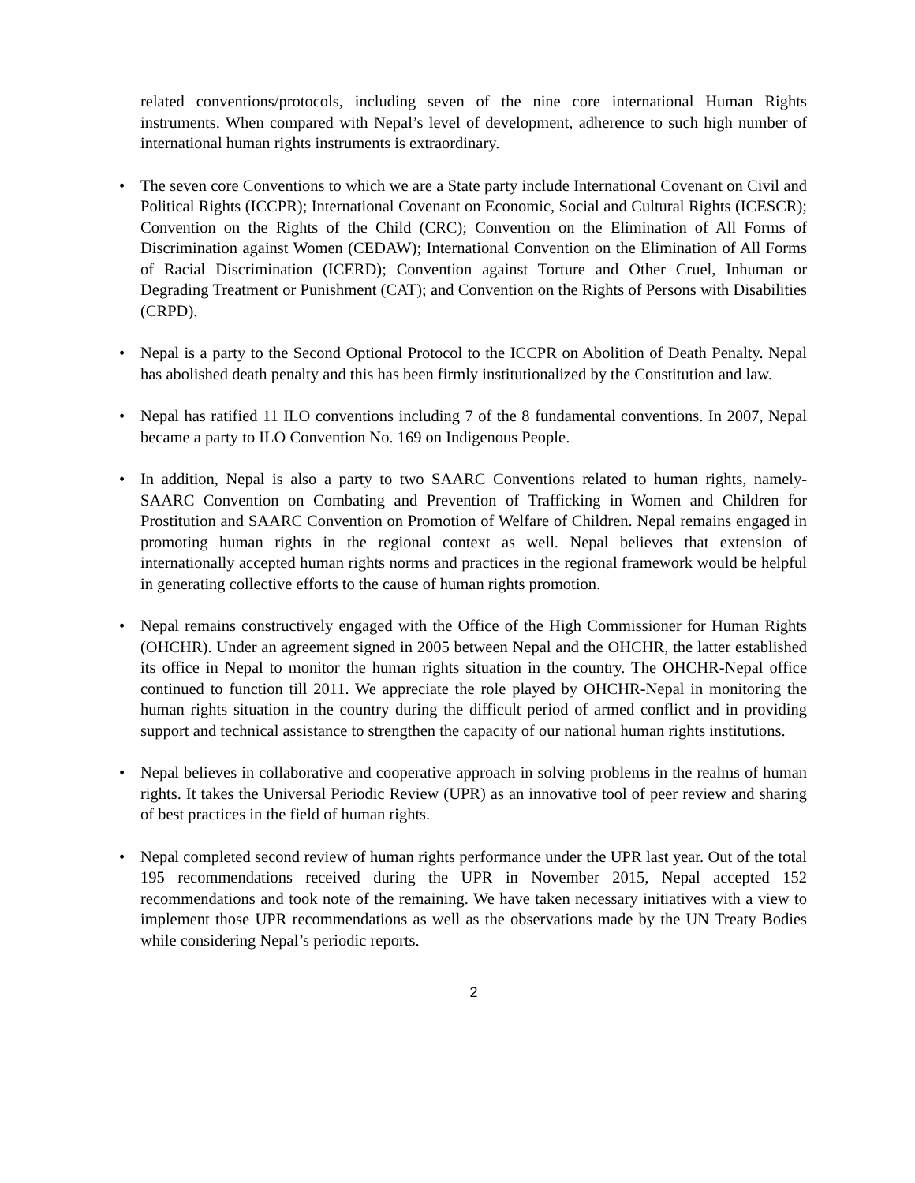related conventions/protocols, including seven of the nine core international Human Rights instruments. When compared with Nepal’s level of development, adherence to such high number of international human rights instruments is extraordinary.
• The seven core Conventions to which we are a State party include International Covenant on Civil and Political Rights (ICCPR); International Covenant on Economic, Social and Cultural Rights (ICESCR); Convention on the Rights of the Child (CRC); Convention on the Elimination of All Forms of Discrimination against Women (CEDAW); International Convention on the Elimination of All Forms of Racial Discrimination (ICERD); Convention against Torture and Other Cruel, Inhuman or Degrading Treatment or Punishment (CAT); and Convention on the Rights of Persons with Disabilities (CRPD).
• Nepal is a party to the Second Optional Protocol to the ICCPR on Abolition of Death Penalty. Nepal has abolished death penalty and this has been firmly institutionalized by the Constitution and law.
• Nepal has ratified 11 ILO conventions including 7 of the 8 fundamental conventions. In 2007, Nepal became a party to ILO Convention No. 169 on Indigenous People.
• In addition, Nepal is also a party to two SAARC Conventions related to human rights, namely- SAARC Convention on Combating and Prevention of Trafficking in Women and Children for Prostitution and SAARC Convention on Promotion of Welfare of Children. Nepal remains engaged in promoting human rights in the regional context as well. Nepal believes that extension of internationally accepted human rights norms and practices in the regional framework would be helpful in generating collective efforts to the cause of human rights promotion.
• Nepal remains constructively engaged with the Office of the High Commissioner for Human Rights (OHCHR). Under an agreement signed in 2005 between Nepal and the OHCHR, the latter established its office in Nepal to monitor the human rights situation in the country. The OHCHR-Nepal office continued to function till 2011. We appreciate the role played by OHCHR-Nepal in monitoring the human rights situation in the country during the difficult period of armed conflict and in providing support and technical assistance to strengthen the capacity of our national human rights institutions.
• Nepal believes in collaborative and cooperative approach in solving problems in the realms of human rights. It takes the Universal Periodic Review (UPR) as an innovative tool of peer review and sharing of best practices in the field of human rights.
• Nepal completed second review of human rights performance under the UPR last year. Out of the total 195 recommendations received during the UPR in November 2015, Nepal accepted 152 recommendations and took note of the remaining. We have taken necessary initiatives with a view to implement those UPR recommendations as well as the observations made by the UN Treaty Bodies while considering Nepal’s periodic reports.
2